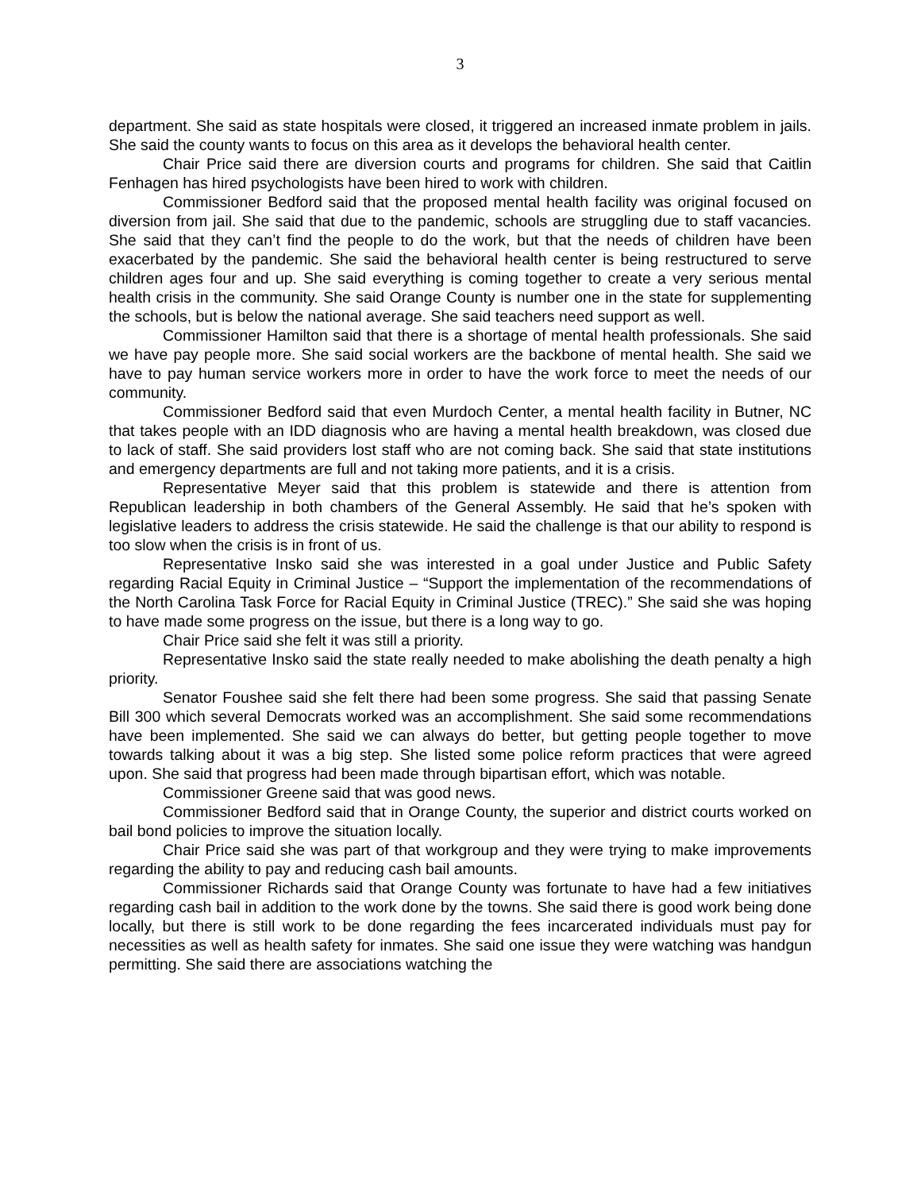3
department. She said as state hospitals were closed, it triggered an increased inmate problem in jails. She said the county wants to focus on this area as it develops the behavioral health center.
Chair Price said there are diversion courts and programs for children. She said that Caitlin Fenhagen has hired psychologists have been hired to work with children.
Commissioner Bedford said that the proposed mental health facility was original focused on diversion from jail. She said that due to the pandemic, schools are struggling due to staff vacancies. She said that they can’t find the people to do the work, but that the needs of children have been exacerbated by the pandemic. She said the behavioral health center is being restructured to serve children ages four and up. She said everything is coming together to create a very serious mental health crisis in the community. She said Orange County is number one in the state for supplementing the schools, but is below the national average. She said teachers need support as well.
Commissioner Hamilton said that there is a shortage of mental health professionals. She said we have pay people more. She said social workers are the backbone of mental health. She said we have to pay human service workers more in order to have the work force to meet the needs of our community.
Commissioner Bedford said that even Murdoch Center, a mental health facility in Butner, NC that takes people with an IDD diagnosis who are having a mental health breakdown, was closed due to lack of staff. She said providers lost staff who are not coming back. She said that state institutions and emergency departments are full and not taking more patients, and it is a crisis.
Representative Meyer said that this problem is statewide and there is attention from Republican leadership in both chambers of the General Assembly. He said that he’s spoken with legislative leaders to address the crisis statewide. He said the challenge is that our ability to respond is too slow when the crisis is in front of us.
Representative Insko said she was interested in a goal under Justice and Public Safety regarding Racial Equity in Criminal Justice – “Support the implementation of the recommendations of the North Carolina Task Force for Racial Equity in Criminal Justice (TREC).” She said she was hoping to have made some progress on the issue, but there is a long way to go.
Chair Price said she felt it was still a priority.
Representative Insko said the state really needed to make abolishing the death penalty a high priority.
Senator Foushee said she felt there had been some progress. She said that passing Senate Bill 300 which several Democrats worked was an accomplishment. She said some recommendations have been implemented. She said we can always do better, but getting people together to move towards talking about it was a big step. She listed some police reform practices that were agreed upon. She said that progress had been made through bipartisan effort, which was notable.
Commissioner Greene said that was good news.
Commissioner Bedford said that in Orange County, the superior and district courts worked on bail bond policies to improve the situation locally.
Chair Price said she was part of that workgroup and they were trying to make improvements regarding the ability to pay and reducing cash bail amounts.
Commissioner Richards said that Orange County was fortunate to have had a few initiatives regarding cash bail in addition to the work done by the towns. She said there is good work being done locally, but there is still work to be done regarding the fees incarcerated individuals must pay for necessities as well as health safety for inmates. She said one issue they were watching was handgun permitting. She said there are associations watching the